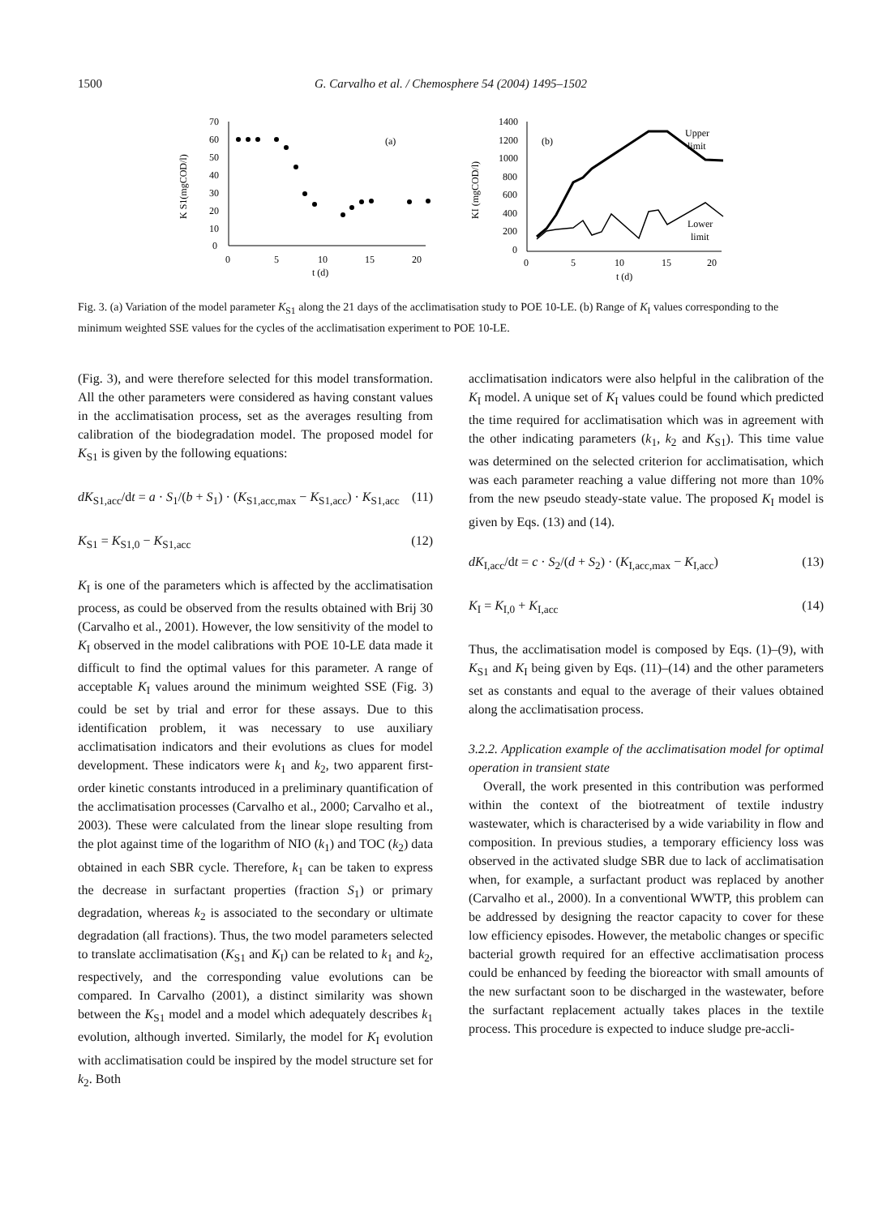1500 G. Carvalho et al. / Chemosphere 54 (2004) 1495–1502
K S1(mgCOD/l)
70
60
50
40
30
20
10
0
0
5
10
15
20
t (d)
(a)
KI (mgCOD/l)
1400
1200
1000
800
600
400
200
0
0
5
10
15
20
t (d)
(b)
Upper
limit
Lower
limit
Fig. 3. (a) Variation of the model parameter K<sub>S1</sub> along the 21 days of the acclimatisation study to POE 10-LE. (b) Range of K<sub>I</sub> values corresponding to the minimum weighted SSE values for the cycles of the acclimatisation experiment to POE 10-LE.
(Fig. 3), and were therefore selected for this model transformation. All the other parameters were considered as having constant values in the acclimatisation process, set as the averages resulting from calibration of the biodegradation model. The proposed model for K<sub>S1</sub> is given by the following equations:
dK<sub>S1,acc</sub>/dt = a · S<sub>1</sub>/(b + S<sub>1</sub>) · (K<sub>S1,acc,max</sub> − K<sub>S1,acc</sub>) · K<sub>S1,acc</sub> (11)
K<sub>S1</sub> = K<sub>S1,0</sub> − K<sub>S1,acc</sub> (12)
K<sub>I</sub> is one of the parameters which is affected by the acclimatisation process, as could be observed from the results obtained with Brij 30 (Carvalho et al., 2001). However, the low sensitivity of the model to K<sub>I</sub> observed in the model calibrations with POE 10-LE data made it difficult to find the optimal values for this parameter. A range of acceptable K<sub>I</sub> values around the minimum weighted SSE (Fig. 3) could be set by trial and error for these assays. Due to this identification problem, it was necessary to use auxiliary acclimatisation indicators and their evolutions as clues for model development. These indicators were k<sub>1</sub> and k<sub>2</sub>, two apparent first-order kinetic constants introduced in a preliminary quantification of the acclimatisation processes (Carvalho et al., 2000; Carvalho et al., 2003). These were calculated from the linear slope resulting from the plot against time of the logarithm of NIO (k<sub>1</sub>) and TOC (k<sub>2</sub>) data obtained in each SBR cycle. Therefore, k<sub>1</sub> can be taken to express the decrease in surfactant properties (fraction S<sub>1</sub>) or primary degradation, whereas k<sub>2</sub> is associated to the secondary or ultimate degradation (all fractions). Thus, the two model parameters selected to translate acclimatisation (K<sub>S1</sub> and K<sub>I</sub>) can be related to k<sub>1</sub> and k<sub>2</sub>, respectively, and the corresponding value evolutions can be compared. In Carvalho (2001), a distinct similarity was shown between the K<sub>S1</sub> model and a model which adequately describes k<sub>1</sub> evolution, although inverted. Similarly, the model for K<sub>I</sub> evolution with acclimatisation could be inspired by the model structure set for k<sub>2</sub>. Both
acclimatisation indicators were also helpful in the calibration of the K<sub>I</sub> model. A unique set of K<sub>I</sub> values could be found which predicted the time required for acclimatisation which was in agreement with the other indicating parameters (k<sub>1</sub>, k<sub>2</sub> and K<sub>S1</sub>). This time value was determined on the selected criterion for acclimatisation, which was each parameter reaching a value differing not more than 10% from the new pseudo steady-state value. The proposed K<sub>I</sub> model is given by Eqs. (13) and (14).
dK<sub>I,acc</sub>/dt = c · S<sub>2</sub>/(d + S<sub>2</sub>) · (K<sub>I,acc,max</sub> − K<sub>I,acc</sub>) (13)
K<sub>I</sub> = K<sub>I,0</sub> + K<sub>I,acc</sub> (14)
Thus, the acclimatisation model is composed by Eqs. (1)–(9), with K<sub>S1</sub> and K<sub>I</sub> being given by Eqs. (11)–(14) and the other parameters set as constants and equal to the average of their values obtained along the acclimatisation process.
3.2.2. Application example of the acclimatisation model for optimal operation in transient state
Overall, the work presented in this contribution was performed within the context of the biotreatment of textile industry wastewater, which is characterised by a wide variability in flow and composition. In previous studies, a temporary efficiency loss was observed in the activated sludge SBR due to lack of acclimatisation when, for example, a surfactant product was replaced by another (Carvalho et al., 2000). In a conventional WWTP, this problem can be addressed by designing the reactor capacity to cover for these low efficiency episodes. However, the metabolic changes or specific bacterial growth required for an effective acclimatisation process could be enhanced by feeding the bioreactor with small amounts of the new surfactant soon to be discharged in the wastewater, before the surfactant replacement actually takes places in the textile process. This procedure is expected to induce sludge pre-accli-